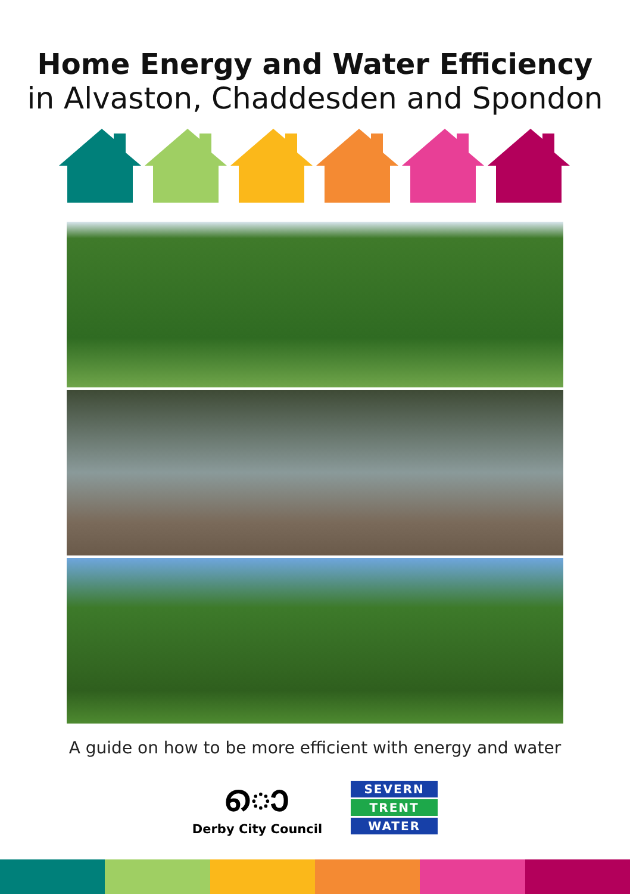Home Energy and Water Efficiency
in Alvaston, Chaddesden and Spondon
A guide on how to be more efficient with energy and water
ൊ
Derby City Council
SEVERN
TRENT
WATER